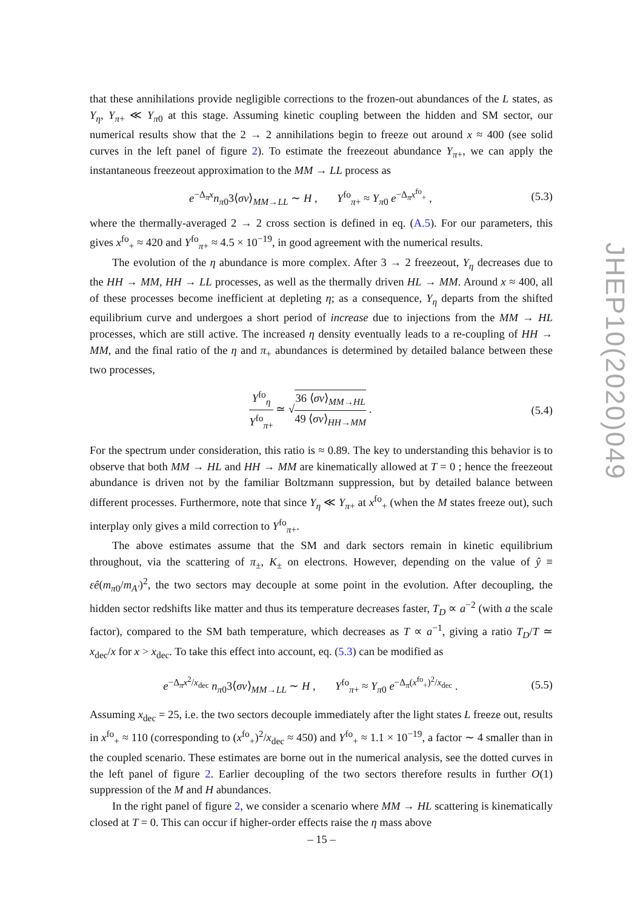that these annihilations provide negligible corrections to the frozen-out abundances of the L states, as Y<sub>η</sub>, Y<sub>π+</sub> ≪ Y<sub>π0</sub> at this stage. Assuming kinetic coupling between the hidden and SM sector, our numerical results show that the 2 → 2 annihilations begin to freeze out around x ≈ 400 (see solid curves in the left panel of figure 2). To estimate the freezeout abundance Y<sub>π+</sub>, we can apply the instantaneous freezeout approximation to the MM → LL process as
e<sup>−Δ<sub>π</sub>x</sup>n<sub>π0</sub>3⟨σv⟩<sub>MM→LL</sub> ∼ H , Y<sup>fo</sup><sub>π+</sub> ≈ Y<sub>π0</sub> e<sup>−Δ<sub>π</sub>x<sup>fo</sup><sub>+</sub></sup> , (5.3)
where the thermally-averaged 2 → 2 cross section is defined in eq. (A.5). For our parameters, this gives x<sup>fo</sup><sub>+</sub> ≈ 420 and Y<sup>fo</sup><sub>π+</sub> ≈ 4.5 × 10<sup>−19</sup>, in good agreement with the numerical results.
The evolution of the η abundance is more complex. After 3 → 2 freezeout, Y<sub>η</sub> decreases due to the HH → MM, HH → LL processes, as well as the thermally driven HL → MM. Around x ≈ 400, all of these processes become inefficient at depleting η; as a consequence, Y<sub>η</sub> departs from the shifted equilibrium curve and undergoes a short period of increase due to injections from the MM → HL processes, which are still active. The increased η density eventually leads to a re-coupling of HH → MM, and the final ratio of the η and π<sub>+</sub> abundances is determined by detailed balance between these two processes,
Y<sup>fo</sup><sub>η</sub> Y<sup>fo</sup><sub>π+</sub> ≃ √36 ⟨σv⟩<sub>MM→HL</sub> 49 ⟨σv⟩<sub>HH→MM</sub> . (5.4)
For the spectrum under consideration, this ratio is ≈ 0.89. The key to understanding this behavior is to observe that both MM → HL and HH → MM are kinematically allowed at T = 0 ; hence the freezeout abundance is driven not by the familiar Boltzmann suppression, but by detailed balance between different processes. Furthermore, note that since Y<sub>η</sub> ≪ Y<sub>π+</sub> at x<sup>fo</sup><sub>+</sub> (when the M states freeze out), such interplay only gives a mild correction to Y<sup>fo</sup><sub>π+</sub>.
The above estimates assume that the SM and dark sectors remain in kinetic equilibrium throughout, via the scattering of π<sub>±</sub>, K<sub>±</sub> on electrons. However, depending on the value of ŷ ≡ εê(m<sub>π0</sub>/m<sub>A′</sub>)<sup>2</sup>, the two sectors may decouple at some point in the evolution. After decoupling, the hidden sector redshifts like matter and thus its temperature decreases faster, T<sub>D</sub> ∝ a<sup>−2</sup> (with a the scale factor), compared to the SM bath temperature, which decreases as T ∝ a<sup>−1</sup>, giving a ratio T<sub>D</sub>/T ≃ x<sub>dec</sub>/x for x > x<sub>dec</sub>. To take this effect into account, eq. (5.3) can be modified as
e<sup>−Δ<sub>π</sub>x<sup>2</sup>/x<sub>dec</sub></sup> n<sub>π0</sub>3⟨σv⟩<sub>MM→LL</sub> ∼ H , Y<sup>fo</sup><sub>π+</sub> ≈ Y<sub>π0</sub> e<sup>−Δ<sub>π</sub>(x<sup>fo</sup><sub>+</sub>)<sup>2</sup>/x<sub>dec</sub></sup> . (5.5)
Assuming x<sub>dec</sub> = 25, i.e. the two sectors decouple immediately after the light states L freeze out, results in x<sup>fo</sup><sub>+</sub> ≈ 110 (corresponding to (x<sup>fo</sup><sub>+</sub>)<sup>2</sup>/x<sub>dec</sub> ≈ 450) and Y<sup>fo</sup><sub>+</sub> ≈ 1.1 × 10<sup>−19</sup>, a factor ∼ 4 smaller than in the coupled scenario. These estimates are borne out in the numerical analysis, see the dotted curves in the left panel of figure 2. Earlier decoupling of the two sectors therefore results in further O(1) suppression of the M and H abundances.
In the right panel of figure 2, we consider a scenario where MM → HL scattering is kinematically closed at T = 0. This can occur if higher-order effects raise the η mass above
JHEP10(2020)049
– 15 –